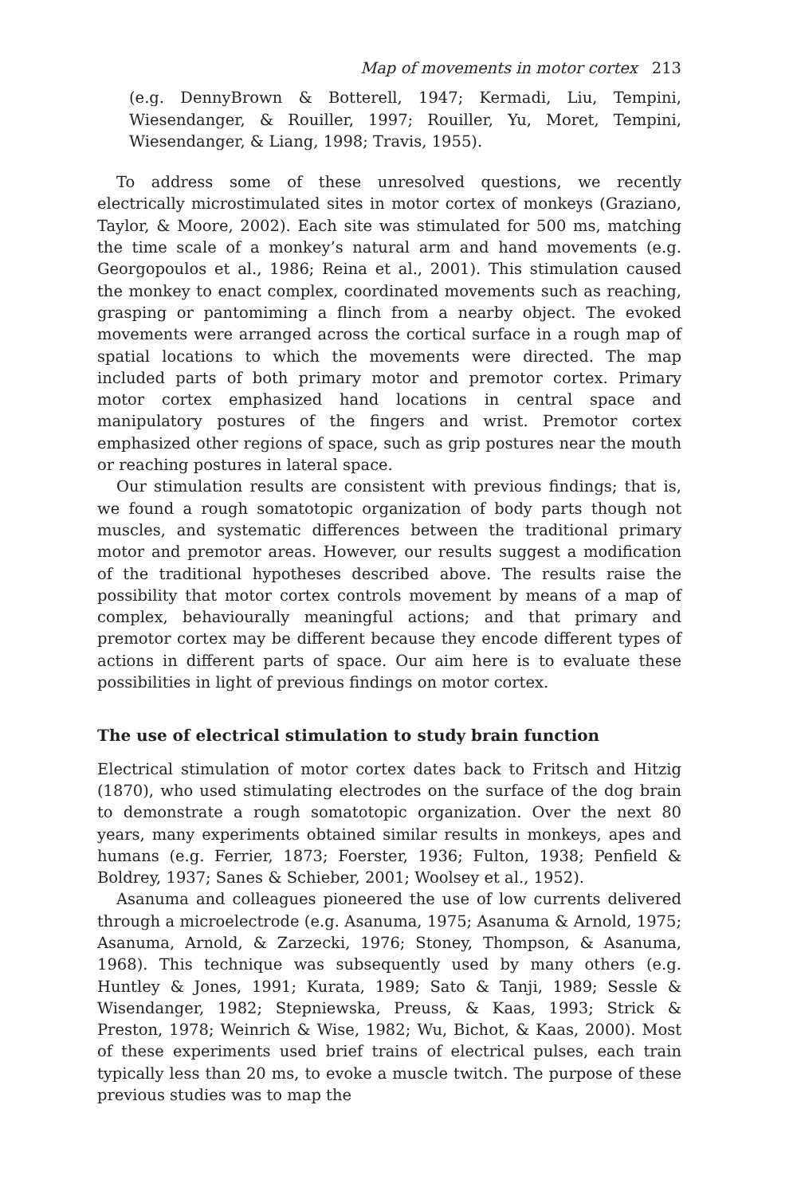Map of movements in motor cortex 213
(e.g. DennyBrown & Botterell, 1947; Kermadi, Liu, Tempini, Wiesendanger, & Rouiller, 1997; Rouiller, Yu, Moret, Tempini, Wiesendanger, & Liang, 1998; Travis, 1955).
To address some of these unresolved questions, we recently electrically microstimulated sites in motor cortex of monkeys (Graziano, Taylor, & Moore, 2002). Each site was stimulated for 500 ms, matching the time scale of a monkey’s natural arm and hand movements (e.g. Georgopoulos et al., 1986; Reina et al., 2001). This stimulation caused the monkey to enact complex, coordinated movements such as reaching, grasping or pantomiming a flinch from a nearby object. The evoked movements were arranged across the cortical surface in a rough map of spatial locations to which the movements were directed. The map included parts of both primary motor and premotor cortex. Primary motor cortex emphasized hand locations in central space and manipulatory postures of the fingers and wrist. Premotor cortex emphasized other regions of space, such as grip postures near the mouth or reaching postures in lateral space.
Our stimulation results are consistent with previous findings; that is, we found a rough somatotopic organization of body parts though not muscles, and systematic differences between the traditional primary motor and premotor areas. However, our results suggest a modification of the traditional hypotheses described above. The results raise the possibility that motor cortex controls movement by means of a map of complex, behaviourally meaningful actions; and that primary and premotor cortex may be different because they encode different types of actions in different parts of space. Our aim here is to evaluate these possibilities in light of previous findings on motor cortex.
The use of electrical stimulation to study brain function
Electrical stimulation of motor cortex dates back to Fritsch and Hitzig (1870), who used stimulating electrodes on the surface of the dog brain to demonstrate a rough somatotopic organization. Over the next 80 years, many experiments obtained similar results in monkeys, apes and humans (e.g. Ferrier, 1873; Foerster, 1936; Fulton, 1938; Penfield & Boldrey, 1937; Sanes & Schieber, 2001; Woolsey et al., 1952).
Asanuma and colleagues pioneered the use of low currents delivered through a microelectrode (e.g. Asanuma, 1975; Asanuma & Arnold, 1975; Asanuma, Arnold, & Zarzecki, 1976; Stoney, Thompson, & Asanuma, 1968). This technique was subsequently used by many others (e.g. Huntley & Jones, 1991; Kurata, 1989; Sato & Tanji, 1989; Sessle & Wisendanger, 1982; Stepniewska, Preuss, & Kaas, 1993; Strick & Preston, 1978; Weinrich & Wise, 1982; Wu, Bichot, & Kaas, 2000). Most of these experiments used brief trains of electrical pulses, each train typically less than 20 ms, to evoke a muscle twitch. The purpose of these previous studies was to map the